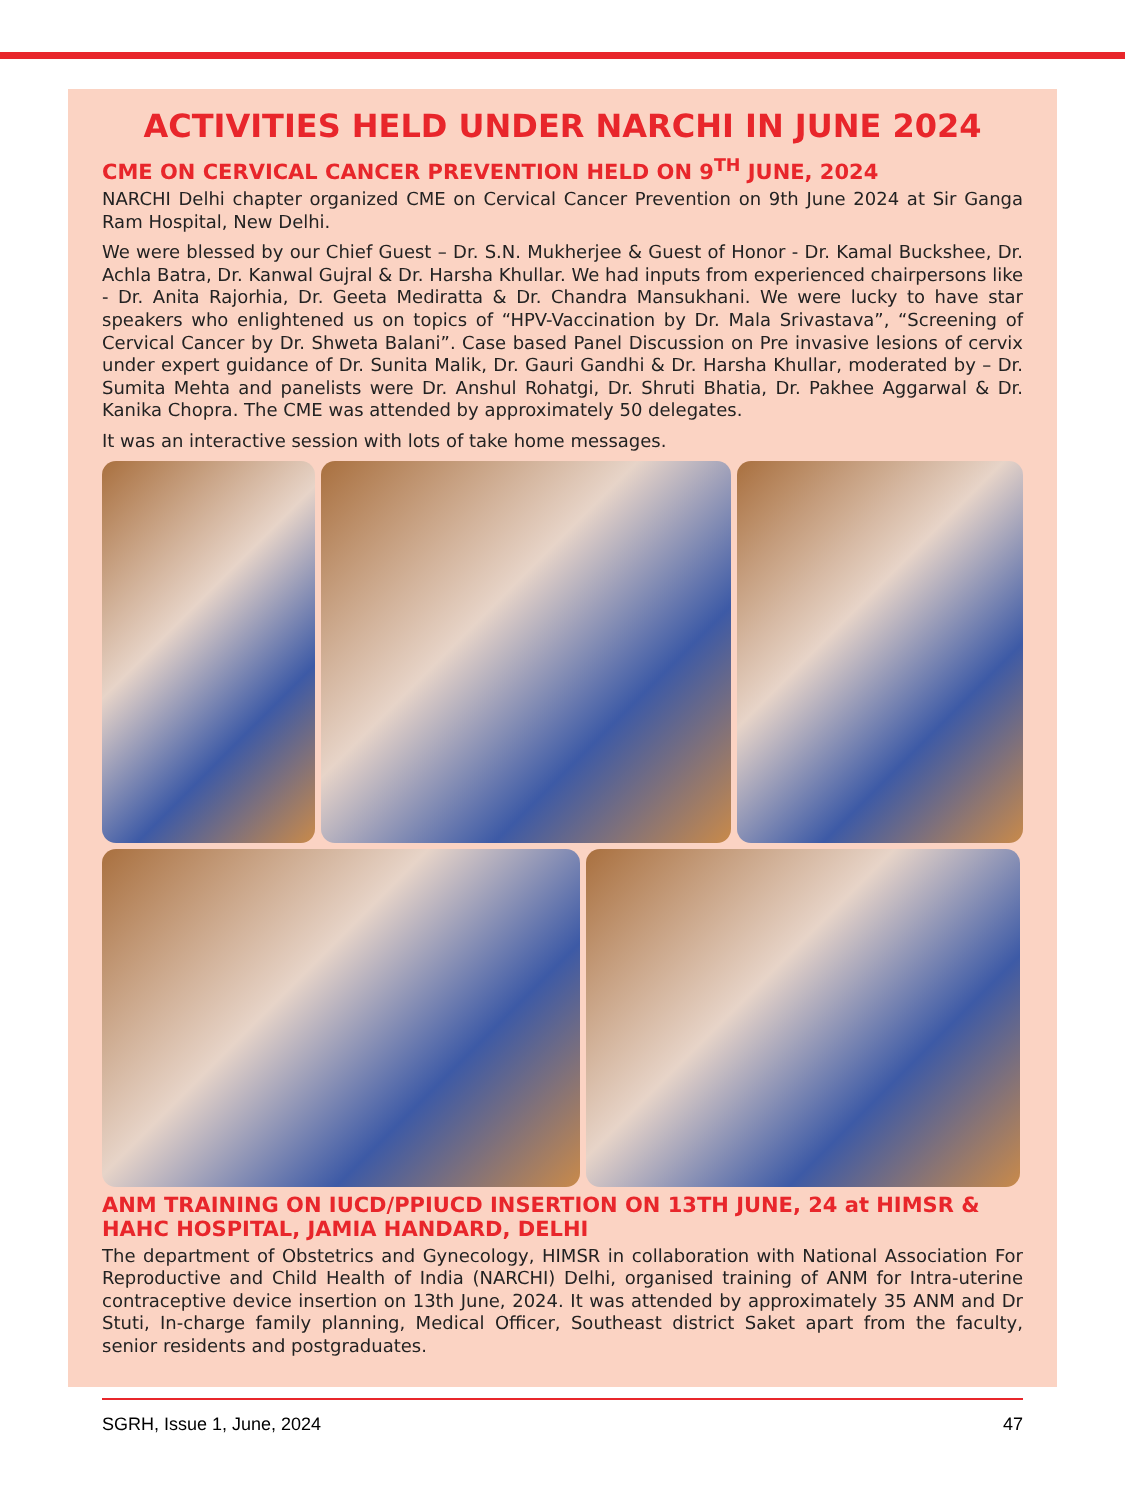ACTIVITIES HELD UNDER NARCHI IN JUNE 2024
CME ON CERVICAL CANCER PREVENTION HELD ON 9<sup>TH</sup> JUNE, 2024
NARCHI Delhi chapter organized CME on Cervical Cancer Prevention on 9th June 2024 at Sir Ganga Ram Hospital, New Delhi.
We were blessed by our Chief Guest – Dr. S.N. Mukherjee & Guest of Honor - Dr. Kamal Buckshee, Dr. Achla Batra, Dr. Kanwal Gujral & Dr. Harsha Khullar. We had inputs from experienced chairpersons like - Dr. Anita Rajorhia, Dr. Geeta Mediratta & Dr. Chandra Mansukhani. We were lucky to have star speakers who enlightened us on topics of “HPV-Vaccination by Dr. Mala Srivastava”, “Screening of Cervical Cancer by Dr. Shweta Balani”. Case based Panel Discussion on Pre invasive lesions of cervix under expert guidance of Dr. Sunita Malik, Dr. Gauri Gandhi & Dr. Harsha Khullar, moderated by – Dr. Sumita Mehta and panelists were Dr. Anshul Rohatgi, Dr. Shruti Bhatia, Dr. Pakhee Aggarwal & Dr. Kanika Chopra. The CME was attended by approximately 50 delegates.
It was an interactive session with lots of take home messages.
ANM TRAINING ON IUCD/PPIUCD INSERTION ON 13TH JUNE, 24 at HIMSR & HAHC HOSPITAL, JAMIA HANDARD, DELHI
The department of Obstetrics and Gynecology, HIMSR in collaboration with National Association For Reproductive and Child Health of India (NARCHI) Delhi, organised training of ANM for Intra-uterine contraceptive device insertion on 13th June, 2024. It was attended by approximately 35 ANM and Dr Stuti, In-charge family planning, Medical Officer, Southeast district Saket apart from the faculty, senior residents and postgraduates.
SGRH, Issue 1, June, 2024 47